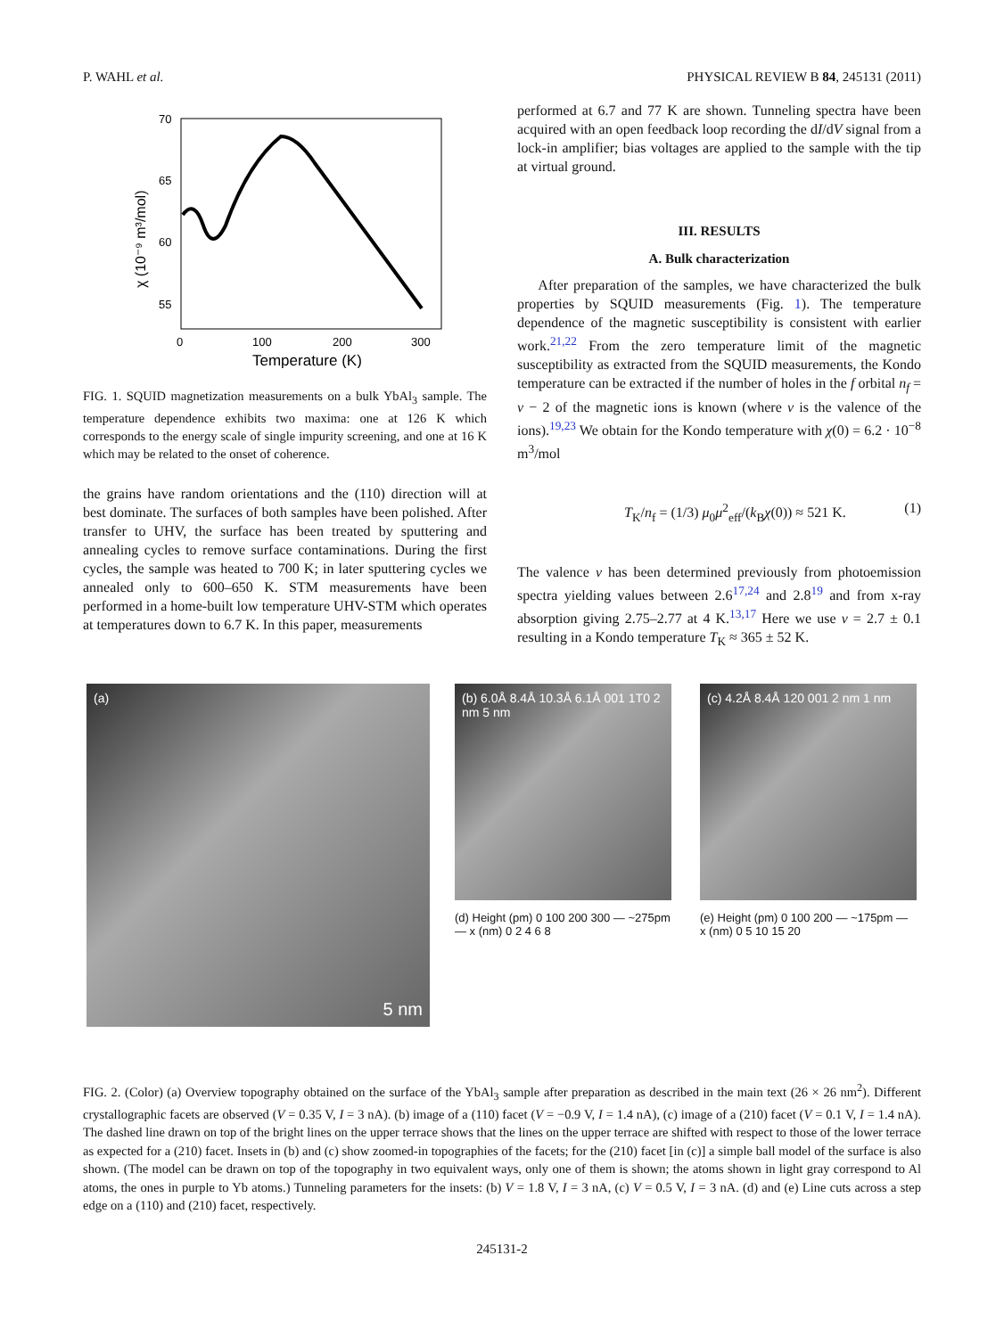P. WAHL et al. PHYSICAL REVIEW B 84, 245131 (2011)
70
65
60
55
0
100
200
300
Temperature (K)
χ (10⁻⁹ m³/mol)
FIG. 1. SQUID magnetization measurements on a bulk YbAl<sub>3</sub> sample. The temperature dependence exhibits two maxima: one at 126 K which corresponds to the energy scale of single impurity screening, and one at 16 K which may be related to the onset of coherence.
the grains have random orientations and the (110) direction will at best dominate. The surfaces of both samples have been polished. After transfer to UHV, the surface has been treated by sputtering and annealing cycles to remove surface contaminations. During the first cycles, the sample was heated to 700 K; in later sputtering cycles we annealed only to 600–650 K. STM measurements have been performed in a home-built low temperature UHV-STM which operates at temperatures down to 6.7 K. In this paper, measurements
performed at 6.7 and 77 K are shown. Tunneling spectra have been acquired with an open feedback loop recording the dI/dV signal from a lock-in amplifier; bias voltages are applied to the sample with the tip at virtual ground.
III. RESULTS
A. Bulk characterization
After preparation of the samples, we have characterized the bulk properties by SQUID measurements (Fig. 1). The temperature dependence of the magnetic susceptibility is consistent with earlier work.<sup>21,22</sup> From the zero temperature limit of the magnetic susceptibility as extracted from the SQUID measurements, the Kondo temperature can be extracted if the number of holes in the f orbital n<sub>f</sub> = v − 2 of the magnetic ions is known (where v is the valence of the ions).<sup>19,23</sup> We obtain for the Kondo temperature with χ(0) = 6.2 · 10<sup>−8</sup> m<sup>3</sup>/mol
T<sub>K</sub>/n<sub>f</sub> = (1/3) μ<sub>0</sub>μ<sup>2</sup><sub>eff</sub>/(k<sub>B</sub>χ(0)) ≈ 521 K. (1)
The valence v has been determined previously from photoemission spectra yielding values between 2.6<sup>17,24</sup> and 2.8<sup>19</sup> and from x-ray absorption giving 2.75–2.77 at 4 K.<sup>13,17</sup> Here we use v = 2.7 ± 0.1 resulting in a Kondo temperature T<sub>K</sub> ≈ 365 ± 52 K.
(a)
5 nm
(b) 6.0Å 8.4Å 10.3Å 6.1Å 001 1T0 2 nm 5 nm
(c) 4.2Å 8.4Å 120 001 2 nm 1 nm
(d) Height (pm) 0 100 200 300 — ~275pm — x (nm) 0 2 4 6 8
(e) Height (pm) 0 100 200 — ~175pm — x (nm) 0 5 10 15 20
FIG. 2. (Color) (a) Overview topography obtained on the surface of the YbAl<sub>3</sub> sample after preparation as described in the main text (26 × 26 nm<sup>2</sup>). Different crystallographic facets are observed (V = 0.35 V, I = 3 nA). (b) image of a (110) facet (V = −0.9 V, I = 1.4 nA), (c) image of a (210) facet (V = 0.1 V, I = 1.4 nA). The dashed line drawn on top of the bright lines on the upper terrace shows that the lines on the upper terrace are shifted with respect to those of the lower terrace as expected for a (210) facet. Insets in (b) and (c) show zoomed-in topographies of the facets; for the (210) facet [in (c)] a simple ball model of the surface is also shown. (The model can be drawn on top of the topography in two equivalent ways, only one of them is shown; the atoms shown in light gray correspond to Al atoms, the ones in purple to Yb atoms.) Tunneling parameters for the insets: (b) V = 1.8 V, I = 3 nA, (c) V = 0.5 V, I = 3 nA. (d) and (e) Line cuts across a step edge on a (110) and (210) facet, respectively.
245131-2